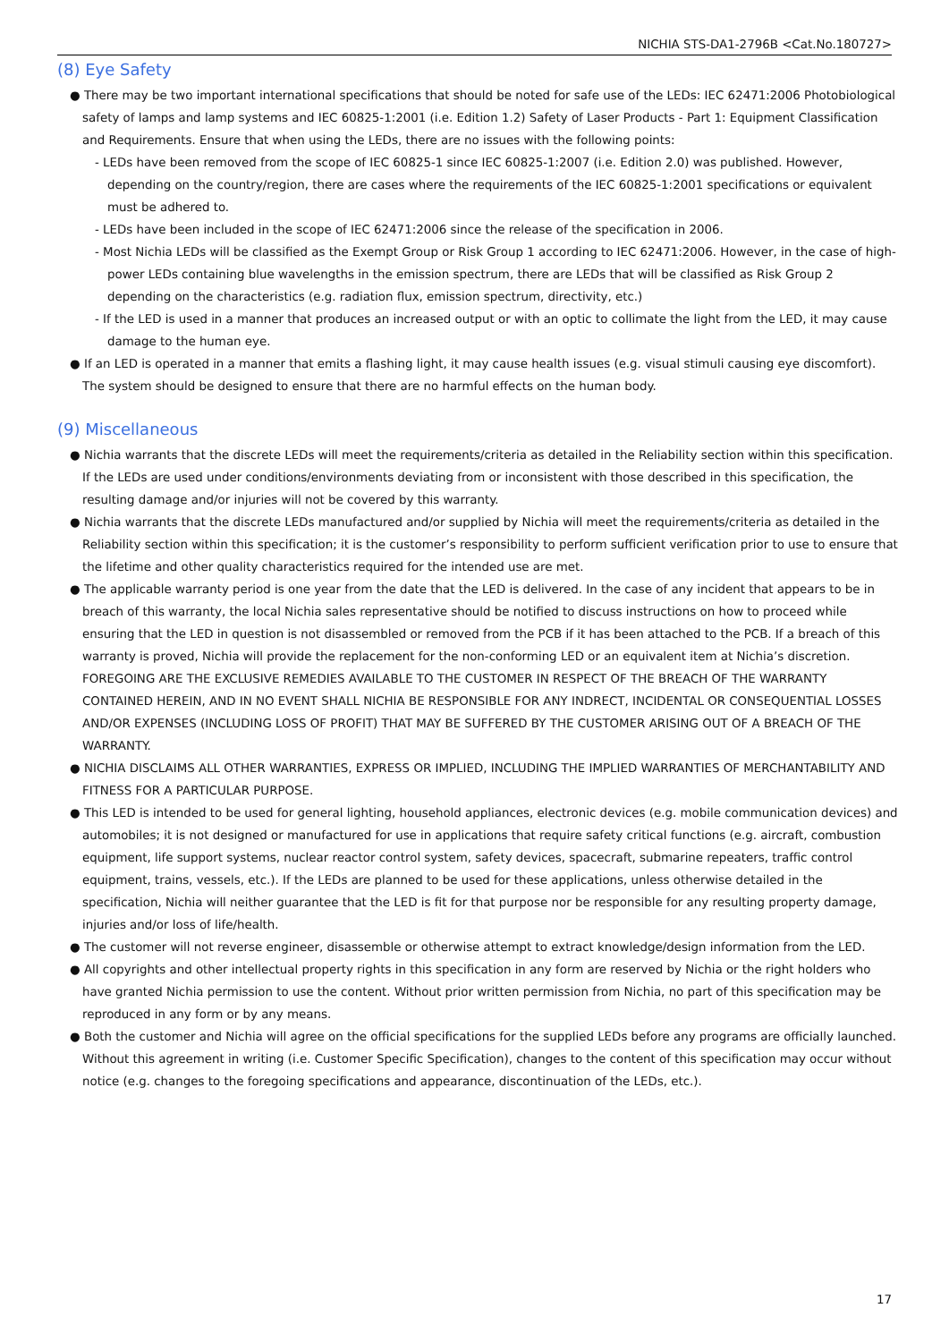NICHIA STS-DA1-2796B <Cat.No.180727>
(8) Eye Safety
● There may be two important international specifications that should be noted for safe use of the LEDs: IEC 62471:2006 Photobiological safety of lamps and lamp systems and IEC 60825-1:2001 (i.e. Edition 1.2) Safety of Laser Products - Part 1: Equipment Classification and Requirements. Ensure that when using the LEDs, there are no issues with the following points:
- LEDs have been removed from the scope of IEC 60825-1 since IEC 60825-1:2007 (i.e. Edition 2.0) was published. However, depending on the country/region, there are cases where the requirements of the IEC 60825-1:2001 specifications or equivalent must be adhered to.
- LEDs have been included in the scope of IEC 62471:2006 since the release of the specification in 2006.
- Most Nichia LEDs will be classified as the Exempt Group or Risk Group 1 according to IEC 62471:2006. However, in the case of high-power LEDs containing blue wavelengths in the emission spectrum, there are LEDs that will be classified as Risk Group 2 depending on the characteristics (e.g. radiation flux, emission spectrum, directivity, etc.)
- If the LED is used in a manner that produces an increased output or with an optic to collimate the light from the LED, it may cause damage to the human eye.
● If an LED is operated in a manner that emits a flashing light, it may cause health issues (e.g. visual stimuli causing eye discomfort). The system should be designed to ensure that there are no harmful effects on the human body.
(9) Miscellaneous
● Nichia warrants that the discrete LEDs will meet the requirements/criteria as detailed in the Reliability section within this specification. If the LEDs are used under conditions/environments deviating from or inconsistent with those described in this specification, the resulting damage and/or injuries will not be covered by this warranty.
● Nichia warrants that the discrete LEDs manufactured and/or supplied by Nichia will meet the requirements/criteria as detailed in the Reliability section within this specification; it is the customer’s responsibility to perform sufficient verification prior to use to ensure that the lifetime and other quality characteristics required for the intended use are met.
● The applicable warranty period is one year from the date that the LED is delivered. In the case of any incident that appears to be in breach of this warranty, the local Nichia sales representative should be notified to discuss instructions on how to proceed while ensuring that the LED in question is not disassembled or removed from the PCB if it has been attached to the PCB. If a breach of this warranty is proved, Nichia will provide the replacement for the non-conforming LED or an equivalent item at Nichia’s discretion. FOREGOING ARE THE EXCLUSIVE REMEDIES AVAILABLE TO THE CUSTOMER IN RESPECT OF THE BREACH OF THE WARRANTY CONTAINED HEREIN, AND IN NO EVENT SHALL NICHIA BE RESPONSIBLE FOR ANY INDRECT, INCIDENTAL OR CONSEQUENTIAL LOSSES AND/OR EXPENSES (INCLUDING LOSS OF PROFIT) THAT MAY BE SUFFERED BY THE CUSTOMER ARISING OUT OF A BREACH OF THE WARRANTY.
● NICHIA DISCLAIMS ALL OTHER WARRANTIES, EXPRESS OR IMPLIED, INCLUDING THE IMPLIED WARRANTIES OF MERCHANTABILITY AND FITNESS FOR A PARTICULAR PURPOSE.
● This LED is intended to be used for general lighting, household appliances, electronic devices (e.g. mobile communication devices) and automobiles; it is not designed or manufactured for use in applications that require safety critical functions (e.g. aircraft, combustion equipment, life support systems, nuclear reactor control system, safety devices, spacecraft, submarine repeaters, traffic control equipment, trains, vessels, etc.). If the LEDs are planned to be used for these applications, unless otherwise detailed in the specification, Nichia will neither guarantee that the LED is fit for that purpose nor be responsible for any resulting property damage, injuries and/or loss of life/health.
● The customer will not reverse engineer, disassemble or otherwise attempt to extract knowledge/design information from the LED.
● All copyrights and other intellectual property rights in this specification in any form are reserved by Nichia or the right holders who have granted Nichia permission to use the content. Without prior written permission from Nichia, no part of this specification may be reproduced in any form or by any means.
● Both the customer and Nichia will agree on the official specifications for the supplied LEDs before any programs are officially launched. Without this agreement in writing (i.e. Customer Specific Specification), changes to the content of this specification may occur without notice (e.g. changes to the foregoing specifications and appearance, discontinuation of the LEDs, etc.).
17